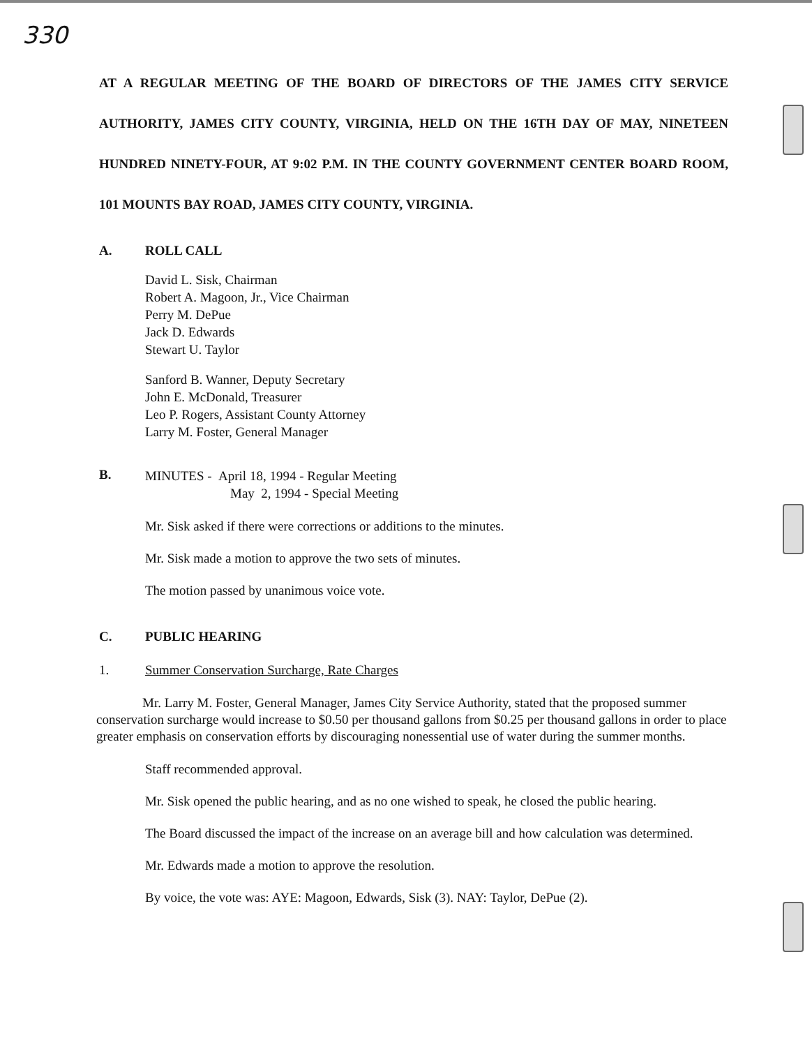330
AT A REGULAR MEETING OF THE BOARD OF DIRECTORS OF THE JAMES CITY SERVICE AUTHORITY, JAMES CITY COUNTY, VIRGINIA, HELD ON THE 16TH DAY OF MAY, NINETEEN HUNDRED NINETY-FOUR, AT 9:02 P.M. IN THE COUNTY GOVERNMENT CENTER BOARD ROOM, 101 MOUNTS BAY ROAD, JAMES CITY COUNTY, VIRGINIA.
A. ROLL CALL
David L. Sisk, Chairman
Robert A. Magoon, Jr., Vice Chairman
Perry M. DePue
Jack D. Edwards
Stewart U. Taylor
Sanford B. Wanner, Deputy Secretary
John E. McDonald, Treasurer
Leo P. Rogers, Assistant County Attorney
Larry M. Foster, General Manager
B. MINUTES - April 18, 1994 - Regular Meeting
May 2, 1994 - Special Meeting
Mr. Sisk asked if there were corrections or additions to the minutes.
Mr. Sisk made a motion to approve the two sets of minutes.
The motion passed by unanimous voice vote.
C. PUBLIC HEARING
1. Summer Conservation Surcharge, Rate Charges
Mr. Larry M. Foster, General Manager, James City Service Authority, stated that the proposed summer conservation surcharge would increase to $0.50 per thousand gallons from $0.25 per thousand gallons in order to place greater emphasis on conservation efforts by discouraging nonessential use of water during the summer months.
Staff recommended approval.
Mr. Sisk opened the public hearing, and as no one wished to speak, he closed the public hearing.
The Board discussed the impact of the increase on an average bill and how calculation was determined.
Mr. Edwards made a motion to approve the resolution.
By voice, the vote was: AYE: Magoon, Edwards, Sisk (3). NAY: Taylor, DePue (2).